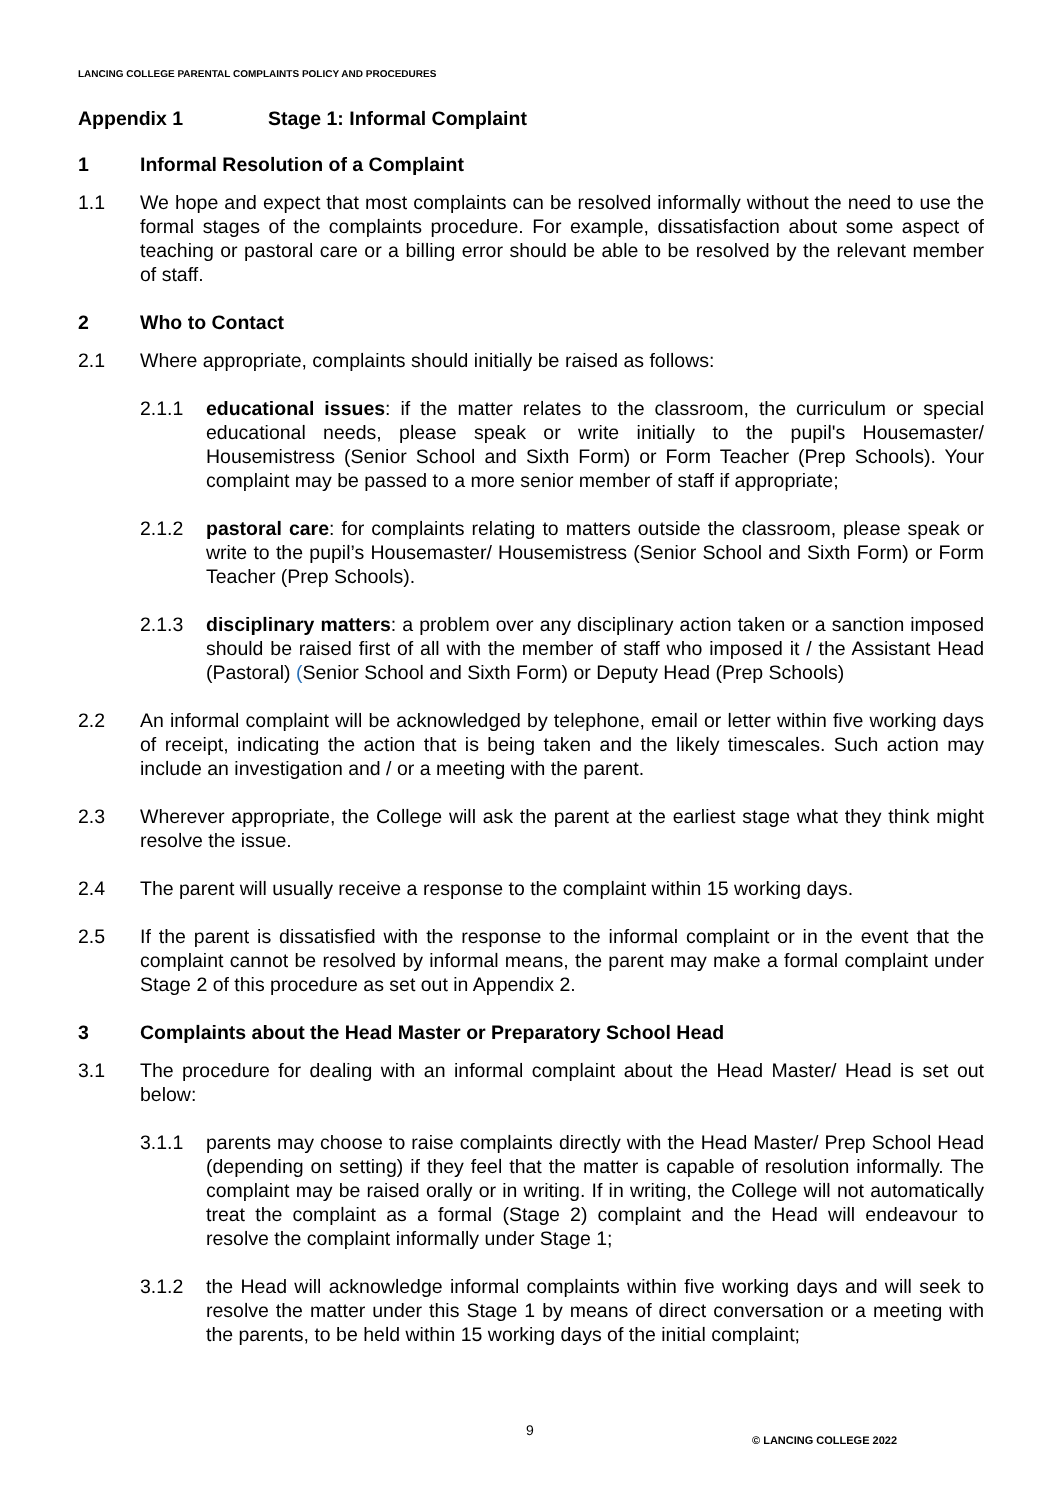LANCING COLLEGE PARENTAL COMPLAINTS POLICY AND PROCEDURES
Appendix 1 Stage 1: Informal Complaint
1 Informal Resolution of a Complaint
1.1 We hope and expect that most complaints can be resolved informally without the need to use the formal stages of the complaints procedure. For example, dissatisfaction about some aspect of teaching or pastoral care or a billing error should be able to be resolved by the relevant member of staff.
2 Who to Contact
2.1 Where appropriate, complaints should initially be raised as follows:
2.1.1 educational issues: if the matter relates to the classroom, the curriculum or special educational needs, please speak or write initially to the pupil's Housemaster/ Housemistress (Senior School and Sixth Form) or Form Teacher (Prep Schools). Your complaint may be passed to a more senior member of staff if appropriate;
2.1.2 pastoral care: for complaints relating to matters outside the classroom, please speak or write to the pupil’s Housemaster/ Housemistress (Senior School and Sixth Form) or Form Teacher (Prep Schools).
2.1.3 disciplinary matters: a problem over any disciplinary action taken or a sanction imposed should be raised first of all with the member of staff who imposed it / the Assistant Head (Pastoral) (Senior School and Sixth Form) or Deputy Head (Prep Schools)
2.2 An informal complaint will be acknowledged by telephone, email or letter within five working days of receipt, indicating the action that is being taken and the likely timescales. Such action may include an investigation and / or a meeting with the parent.
2.3 Wherever appropriate, the College will ask the parent at the earliest stage what they think might resolve the issue.
2.4 The parent will usually receive a response to the complaint within 15 working days.
2.5 If the parent is dissatisfied with the response to the informal complaint or in the event that the complaint cannot be resolved by informal means, the parent may make a formal complaint under Stage 2 of this procedure as set out in Appendix 2.
3 Complaints about the Head Master or Preparatory School Head
3.1 The procedure for dealing with an informal complaint about the Head Master/ Head is set out below:
3.1.1 parents may choose to raise complaints directly with the Head Master/ Prep School Head (depending on setting) if they feel that the matter is capable of resolution informally. The complaint may be raised orally or in writing. If in writing, the College will not automatically treat the complaint as a formal (Stage 2) complaint and the Head will endeavour to resolve the complaint informally under Stage 1;
3.1.2 the Head will acknowledge informal complaints within five working days and will seek to resolve the matter under this Stage 1 by means of direct conversation or a meeting with the parents, to be held within 15 working days of the initial complaint;
9 © LANCING COLLEGE 2022